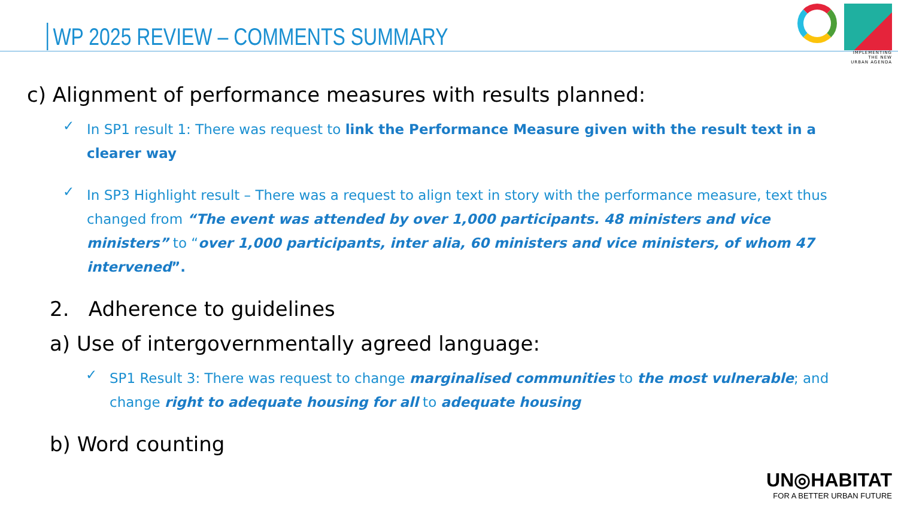WP 2025 REVIEW – COMMENTS SUMMARY
IMPLEMENTING
THE NEW
URBAN AGENDA
c) Alignment of performance measures with results planned:
✓ In SP1 result 1: There was request to link the Performance Measure given with the result text in a clearer way
✓ In SP3 Highlight result – There was a request to align text in story with the performance measure, text thus changed from “The event was attended by over 1,000 participants. 48 ministers and vice ministers” to “over 1,000 participants, inter alia, 60 ministers and vice ministers, of whom 47 intervened”.
2. Adherence to guidelines
a) Use of intergovernmentally agreed language:
✓ SP1 Result 3: There was request to change marginalised communities to the most vulnerable; and change right to adequate housing for all to adequate housing
b) Word counting
UN◎HABITAT
FOR A BETTER URBAN FUTURE